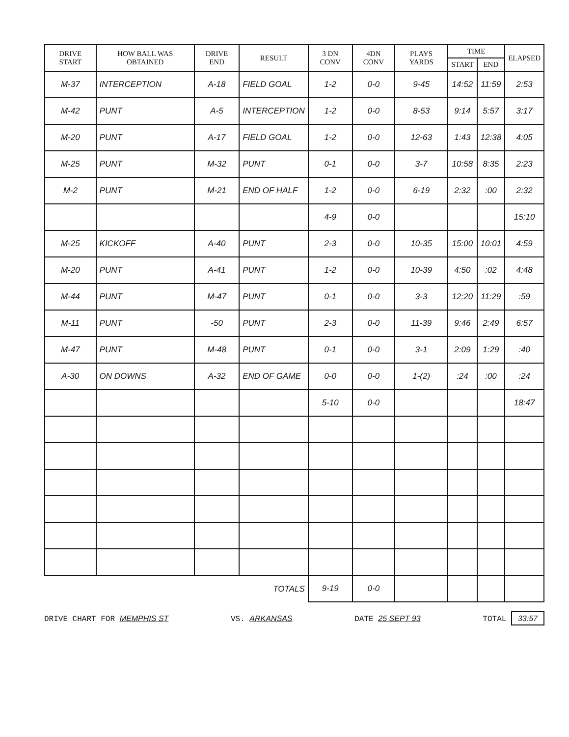| DRIVE START | HOW BALL WAS OBTAINED | DRIVE END | RESULT | 3 DN CONV | 4DN CONV | PLAYS YARDS | TIME | | ELAPSED |
| --- | --- | --- | --- | --- | --- | --- | --- | --- | --- |
| | | | | | | | START | END | |
| M-37 | INTERCEPTION | A-18 | FIELD GOAL | 1-2 | 0-0 | 9-45 | 14:52 | 11:59 | 2:53 |
| M-42 | PUNT | A-5 | INTERCEPTION | 1-2 | 0-0 | 8-53 | 9:14 | 5:57 | 3:17 |
| M-20 | PUNT | A-17 | FIELD GOAL | 1-2 | 0-0 | 12-63 | 1:43 | 12:38 | 4:05 |
| M-25 | PUNT | M-32 | PUNT | 0-1 | 0-0 | 3-7 | 10:58 | 8:35 | 2:23 |
| M-2 | PUNT | M-21 | END OF HALF | 1-2 | 0-0 | 6-19 | 2:32 | :00 | 2:32 |
| | | | | 4-9 | 0-0 | | | | 15:10 |
| M-25 | KICKOFF | A-40 | PUNT | 2-3 | 0-0 | 10-35 | 15:00 | 10:01 | 4:59 |
| M-20 | PUNT | A-41 | PUNT | 1-2 | 0-0 | 10-39 | 4:50 | :02 | 4:48 |
| M-44 | PUNT | M-47 | PUNT | 0-1 | 0-0 | 3-3 | 12:20 | 11:29 | :59 |
| M-11 | PUNT | -50 | PUNT | 2-3 | 0-0 | 11-39 | 9:46 | 2:49 | 6:57 |
| M-47 | PUNT | M-48 | PUNT | 0-1 | 0-0 | 3-1 | 2:09 | 1:29 | :40 |
| A-30 | ON DOWNS | A-32 | END OF GAME | 0-0 | 0-0 | 1-(2) | :24 | :00 | :24 |
| | | | | 5-10 | 0-0 | | | | 18:47 |
| TOTALS | | | | 9-19 | 0-0 | | | | |
DRIVE CHART FOR MEMPHIS ST VS. ARKANSAS DATE 25 SEPT 93 TOTAL 33:57